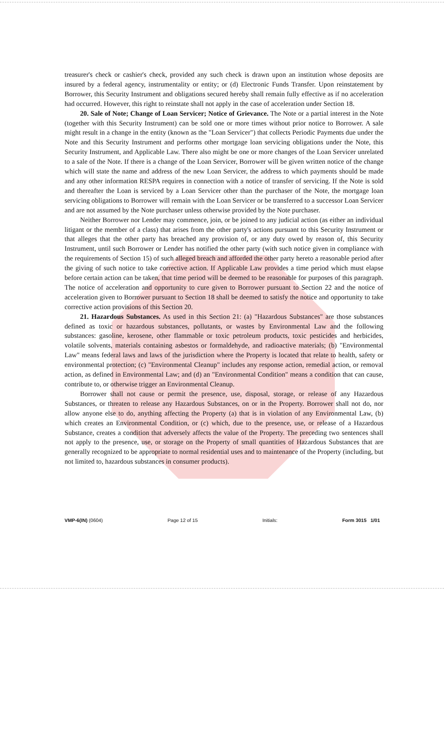treasurer's check or cashier's check, provided any such check is drawn upon an institution whose deposits are insured by a federal agency, instrumentality or entity; or (d) Electronic Funds Transfer. Upon reinstatement by Borrower, this Security Instrument and obligations secured hereby shall remain fully effective as if no acceleration had occurred. However, this right to reinstate shall not apply in the case of acceleration under Section 18.
20. Sale of Note; Change of Loan Servicer; Notice of Grievance. The Note or a partial interest in the Note (together with this Security Instrument) can be sold one or more times without prior notice to Borrower. A sale might result in a change in the entity (known as the "Loan Servicer") that collects Periodic Payments due under the Note and this Security Instrument and performs other mortgage loan servicing obligations under the Note, this Security Instrument, and Applicable Law. There also might be one or more changes of the Loan Servicer unrelated to a sale of the Note. If there is a change of the Loan Servicer, Borrower will be given written notice of the change which will state the name and address of the new Loan Servicer, the address to which payments should be made and any other information RESPA requires in connection with a notice of transfer of servicing. If the Note is sold and thereafter the Loan is serviced by a Loan Servicer other than the purchaser of the Note, the mortgage loan servicing obligations to Borrower will remain with the Loan Servicer or be transferred to a successor Loan Servicer and are not assumed by the Note purchaser unless otherwise provided by the Note purchaser.
Neither Borrower nor Lender may commence, join, or be joined to any judicial action (as either an individual litigant or the member of a class) that arises from the other party's actions pursuant to this Security Instrument or that alleges that the other party has breached any provision of, or any duty owed by reason of, this Security Instrument, until such Borrower or Lender has notified the other party (with such notice given in compliance with the requirements of Section 15) of such alleged breach and afforded the other party hereto a reasonable period after the giving of such notice to take corrective action. If Applicable Law provides a time period which must elapse before certain action can be taken, that time period will be deemed to be reasonable for purposes of this paragraph. The notice of acceleration and opportunity to cure given to Borrower pursuant to Section 22 and the notice of acceleration given to Borrower pursuant to Section 18 shall be deemed to satisfy the notice and opportunity to take corrective action provisions of this Section 20.
21. Hazardous Substances. As used in this Section 21: (a) "Hazardous Substances" are those substances defined as toxic or hazardous substances, pollutants, or wastes by Environmental Law and the following substances: gasoline, kerosene, other flammable or toxic petroleum products, toxic pesticides and herbicides, volatile solvents, materials containing asbestos or formaldehyde, and radioactive materials; (b) "Environmental Law" means federal laws and laws of the jurisdiction where the Property is located that relate to health, safety or environmental protection; (c) "Environmental Cleanup" includes any response action, remedial action, or removal action, as defined in Environmental Law; and (d) an "Environmental Condition" means a condition that can cause, contribute to, or otherwise trigger an Environmental Cleanup.
Borrower shall not cause or permit the presence, use, disposal, storage, or release of any Hazardous Substances, or threaten to release any Hazardous Substances, on or in the Property. Borrower shall not do, nor allow anyone else to do, anything affecting the Property (a) that is in violation of any Environmental Law, (b) which creates an Environmental Condition, or (c) which, due to the presence, use, or release of a Hazardous Substance, creates a condition that adversely affects the value of the Property. The preceding two sentences shall not apply to the presence, use, or storage on the Property of small quantities of Hazardous Substances that are generally recognized to be appropriate to normal residential uses and to maintenance of the Property (including, but not limited to, hazardous substances in consumer products).
VMP-6(IN) (0604) Page 12 of 15 Initials: Form 3015 1/01